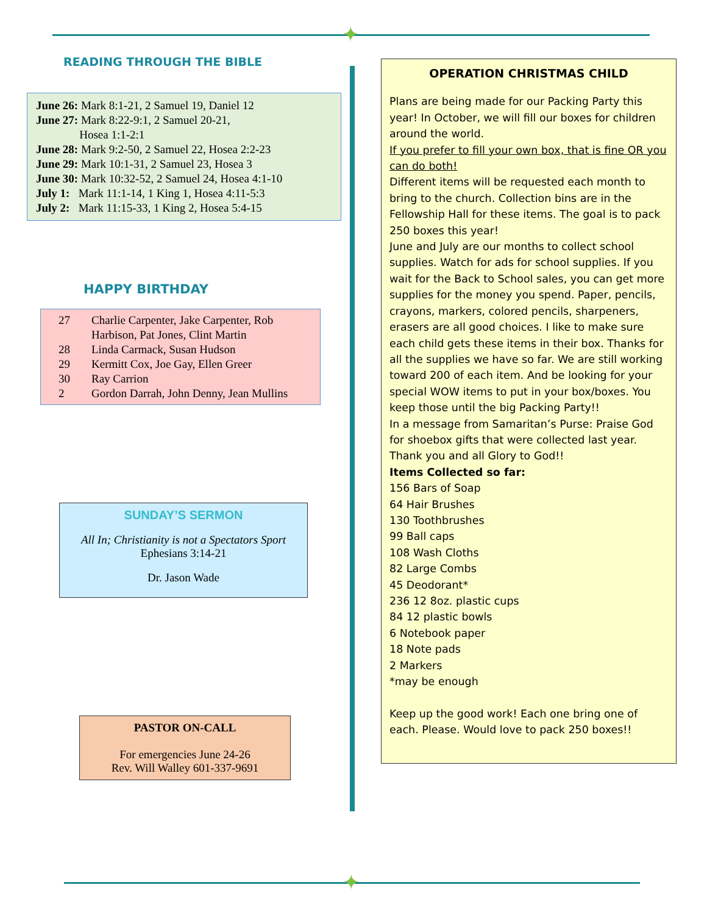✦
READING THROUGH THE BIBLE
June 26: Mark 8:1-21, 2 Samuel 19, Daniel 12
June 27: Mark 8:22-9:1, 2 Samuel 20-21,
Hosea 1:1-2:1
June 28: Mark 9:2-50, 2 Samuel 22, Hosea 2:2-23
June 29: Mark 10:1-31, 2 Samuel 23, Hosea 3
June 30: Mark 10:32-52, 2 Samuel 24, Hosea 4:1-10
July 1: Mark 11:1-14, 1 King 1, Hosea 4:11-5:3
July 2: Mark 11:15-33, 1 King 2, Hosea 5:4-15
HAPPY BIRTHDAY
| 27 | Charlie Carpenter, Jake Carpenter, Rob Harbison, Pat Jones, Clint Martin |
| 28 | Linda Carmack, Susan Hudson |
| 29 | Kermitt Cox, Joe Gay, Ellen Greer |
| 30 | Ray Carrion |
| 2 | Gordon Darrah, John Denny, Jean Mullins |
SUNDAY’S SERMON
All In; Christianity is not a Spectators Sport
Ephesians 3:14-21
Dr. Jason Wade
PASTOR ON-CALL
For emergencies June 24-26
Rev. Will Walley 601-337-9691
OPERATION CHRISTMAS CHILD
Plans are being made for our Packing Party this year! In October, we will fill our boxes for children around the world.
If you prefer to fill your own box, that is fine OR you can do both!
Different items will be requested each month to bring to the church. Collection bins are in the Fellowship Hall for these items. The goal is to pack 250 boxes this year!
June and July are our months to collect school supplies. Watch for ads for school supplies. If you wait for the Back to School sales, you can get more supplies for the money you spend. Paper, pencils, crayons, markers, colored pencils, sharpeners, erasers are all good choices. I like to make sure each child gets these items in their box. Thanks for all the supplies we have so far. We are still working toward 200 of each item. And be looking for your special WOW items to put in your box/boxes. You keep those until the big Packing Party!!
In a message from Samaritan’s Purse: Praise God for shoebox gifts that were collected last year. Thank you and all Glory to God!!
Items Collected so far:
156 Bars of Soap
64 Hair Brushes
130 Toothbrushes
99 Ball caps
108 Wash Cloths
82 Large Combs
45 Deodorant*
236 12 8oz. plastic cups
84 12 plastic bowls
6 Notebook paper
18 Note pads
2 Markers
*may be enough
Keep up the good work! Each one bring one of each. Please. Would love to pack 250 boxes!!
✦